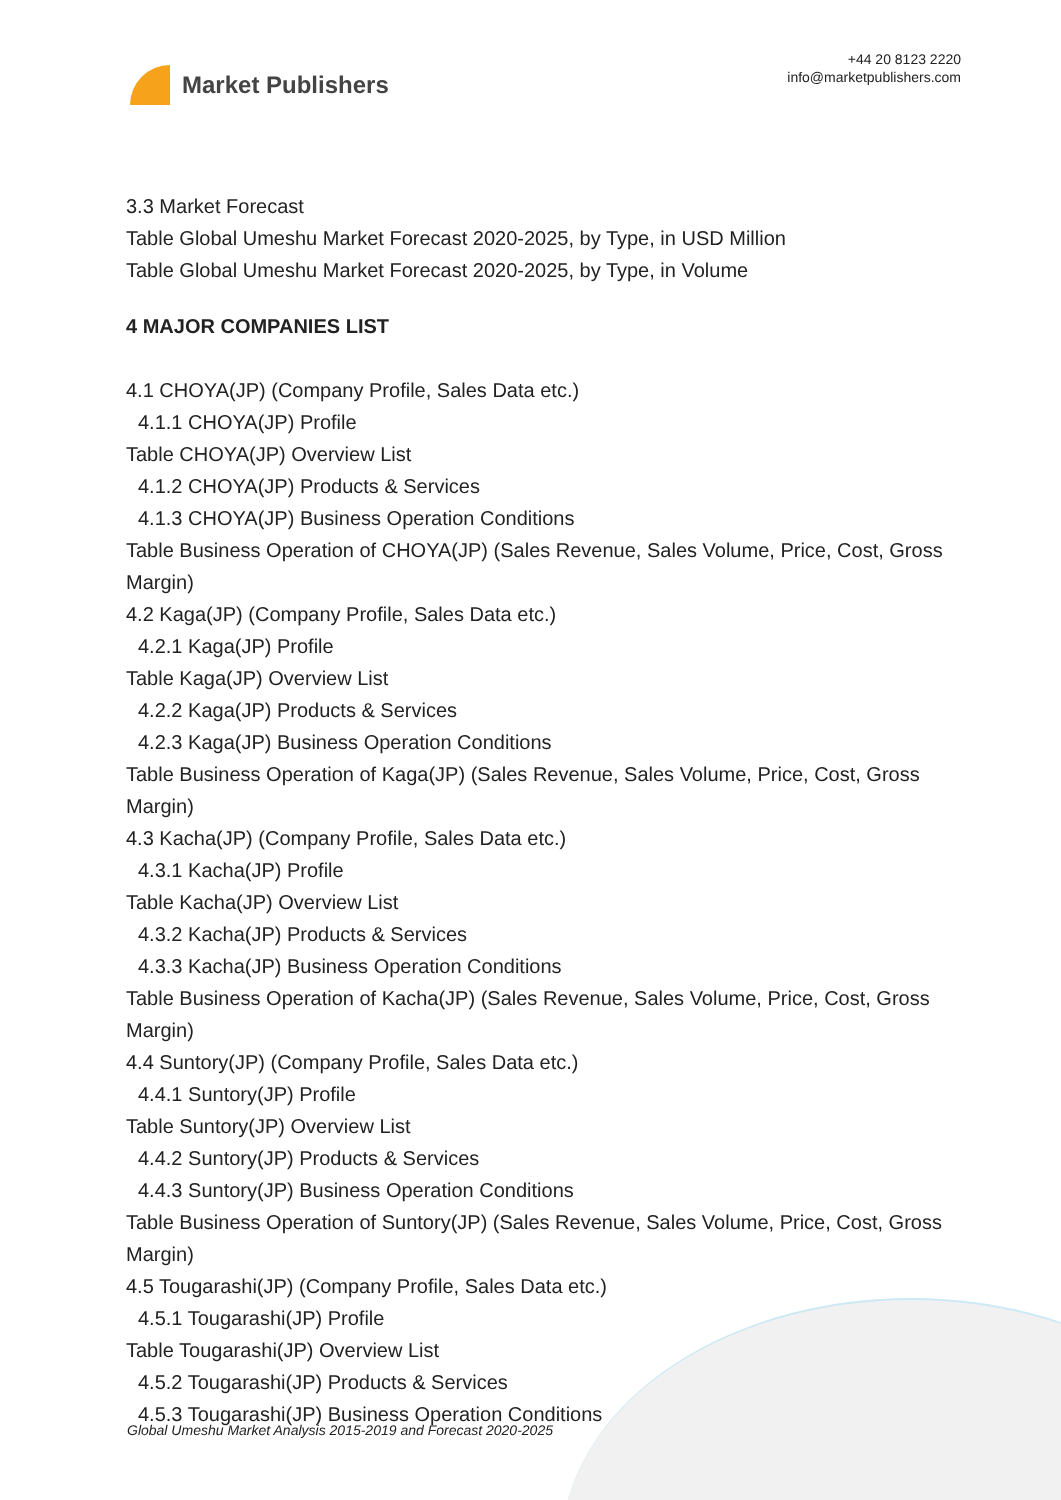Market Publishers
+44 20 8123 2220
info@marketpublishers.com
3.3 Market Forecast
Table Global Umeshu Market Forecast 2020-2025, by Type, in USD Million
Table Global Umeshu Market Forecast 2020-2025, by Type, in Volume
4 MAJOR COMPANIES LIST
4.1 CHOYA(JP) (Company Profile, Sales Data etc.)
4.1.1 CHOYA(JP) Profile
Table CHOYA(JP) Overview List
4.1.2 CHOYA(JP) Products & Services
4.1.3 CHOYA(JP) Business Operation Conditions
Table Business Operation of CHOYA(JP) (Sales Revenue, Sales Volume, Price, Cost, Gross Margin)
4.2 Kaga(JP) (Company Profile, Sales Data etc.)
4.2.1 Kaga(JP) Profile
Table Kaga(JP) Overview List
4.2.2 Kaga(JP) Products & Services
4.2.3 Kaga(JP) Business Operation Conditions
Table Business Operation of Kaga(JP) (Sales Revenue, Sales Volume, Price, Cost, Gross Margin)
4.3 Kacha(JP) (Company Profile, Sales Data etc.)
4.3.1 Kacha(JP) Profile
Table Kacha(JP) Overview List
4.3.2 Kacha(JP) Products & Services
4.3.3 Kacha(JP) Business Operation Conditions
Table Business Operation of Kacha(JP) (Sales Revenue, Sales Volume, Price, Cost, Gross Margin)
4.4 Suntory(JP) (Company Profile, Sales Data etc.)
4.4.1 Suntory(JP) Profile
Table Suntory(JP) Overview List
4.4.2 Suntory(JP) Products & Services
4.4.3 Suntory(JP) Business Operation Conditions
Table Business Operation of Suntory(JP) (Sales Revenue, Sales Volume, Price, Cost, Gross Margin)
4.5 Tougarashi(JP) (Company Profile, Sales Data etc.)
4.5.1 Tougarashi(JP) Profile
Table Tougarashi(JP) Overview List
4.5.2 Tougarashi(JP) Products & Services
4.5.3 Tougarashi(JP) Business Operation Conditions
Global Umeshu Market Analysis 2015-2019 and Forecast 2020-2025